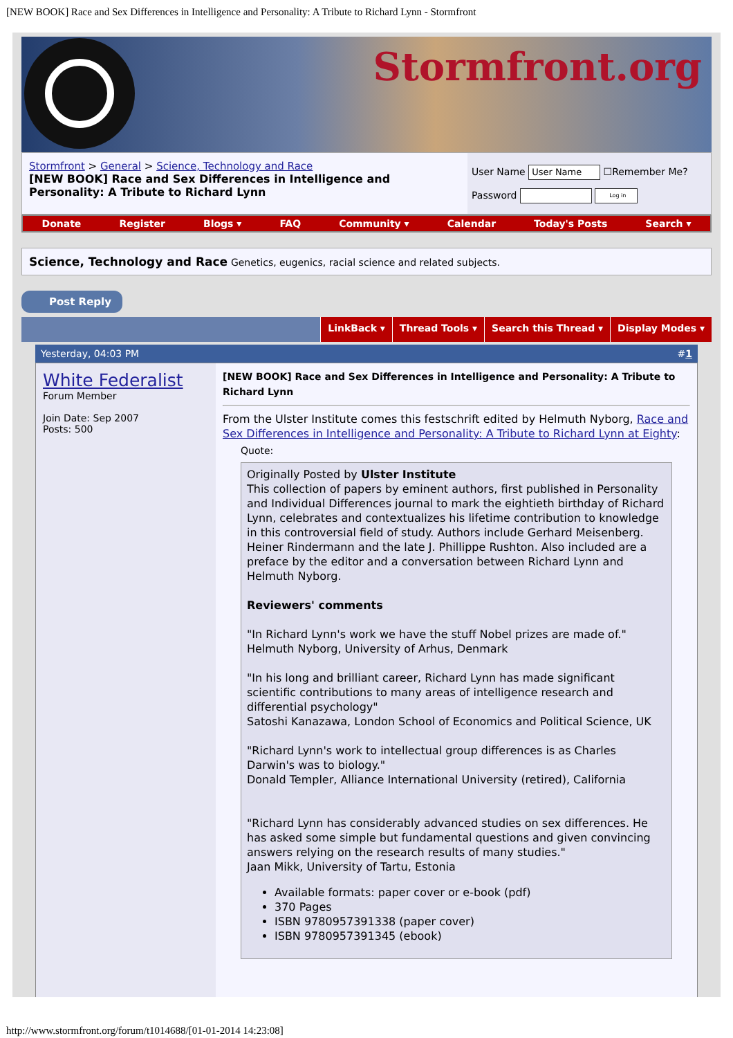[NEW BOOK] Race and Sex Differences in Intelligence and Personality: A Tribute to Richard Lynn - Stormfront
Stormfront.org
Stormfront > General > Science, Technology and Race
[NEW BOOK] Race and Sex Differences in Intelligence and Personality: A Tribute to Richard Lynn
User Name User Name ☐Remember Me?
Password Log in
Donate Register Blogs ▾ FAQ Community ▾ Calendar Today's Posts Search ▾
Science, Technology and Race Genetics, eugenics, racial science and related subjects.
Post Reply
LinkBack ▾ Thread Tools ▾ Search this Thread ▾ Display Modes ▾
Yesterday, 04:03 PM #1
White Federalist
Forum Member
Join Date: Sep 2007
Posts: 500
[NEW BOOK] Race and Sex Differences in Intelligence and Personality: A Tribute to Richard Lynn
From the Ulster Institute comes this festschrift edited by Helmuth Nyborg, Race and Sex Differences in Intelligence and Personality: A Tribute to Richard Lynn at Eighty:
Quote:
Originally Posted by Ulster Institute
This collection of papers by eminent authors, first published in Personality and Individual Differences journal to mark the eightieth birthday of Richard Lynn, celebrates and contextualizes his lifetime contribution to knowledge in this controversial field of study. Authors include Gerhard Meisenberg. Heiner Rindermann and the late J. Phillippe Rushton. Also included are a preface by the editor and a conversation between Richard Lynn and Helmuth Nyborg.
Reviewers' comments
"In Richard Lynn's work we have the stuff Nobel prizes are made of."
Helmuth Nyborg, University of Arhus, Denmark
"In his long and brilliant career, Richard Lynn has made significant scientific contributions to many areas of intelligence research and differential psychology"
Satoshi Kanazawa, London School of Economics and Political Science, UK
"Richard Lynn's work to intellectual group differences is as Charles Darwin's was to biology."
Donald Templer, Alliance International University (retired), California
"Richard Lynn has considerably advanced studies on sex differences. He has asked some simple but fundamental questions and given convincing answers relying on the research results of many studies."
Jaan Mikk, University of Tartu, Estonia
Available formats: paper cover or e-book (pdf)
370 Pages
ISBN 9780957391338 (paper cover)
ISBN 9780957391345 (ebook)
http://www.stormfront.org/forum/t1014688/[01-01-2014 14:23:08]